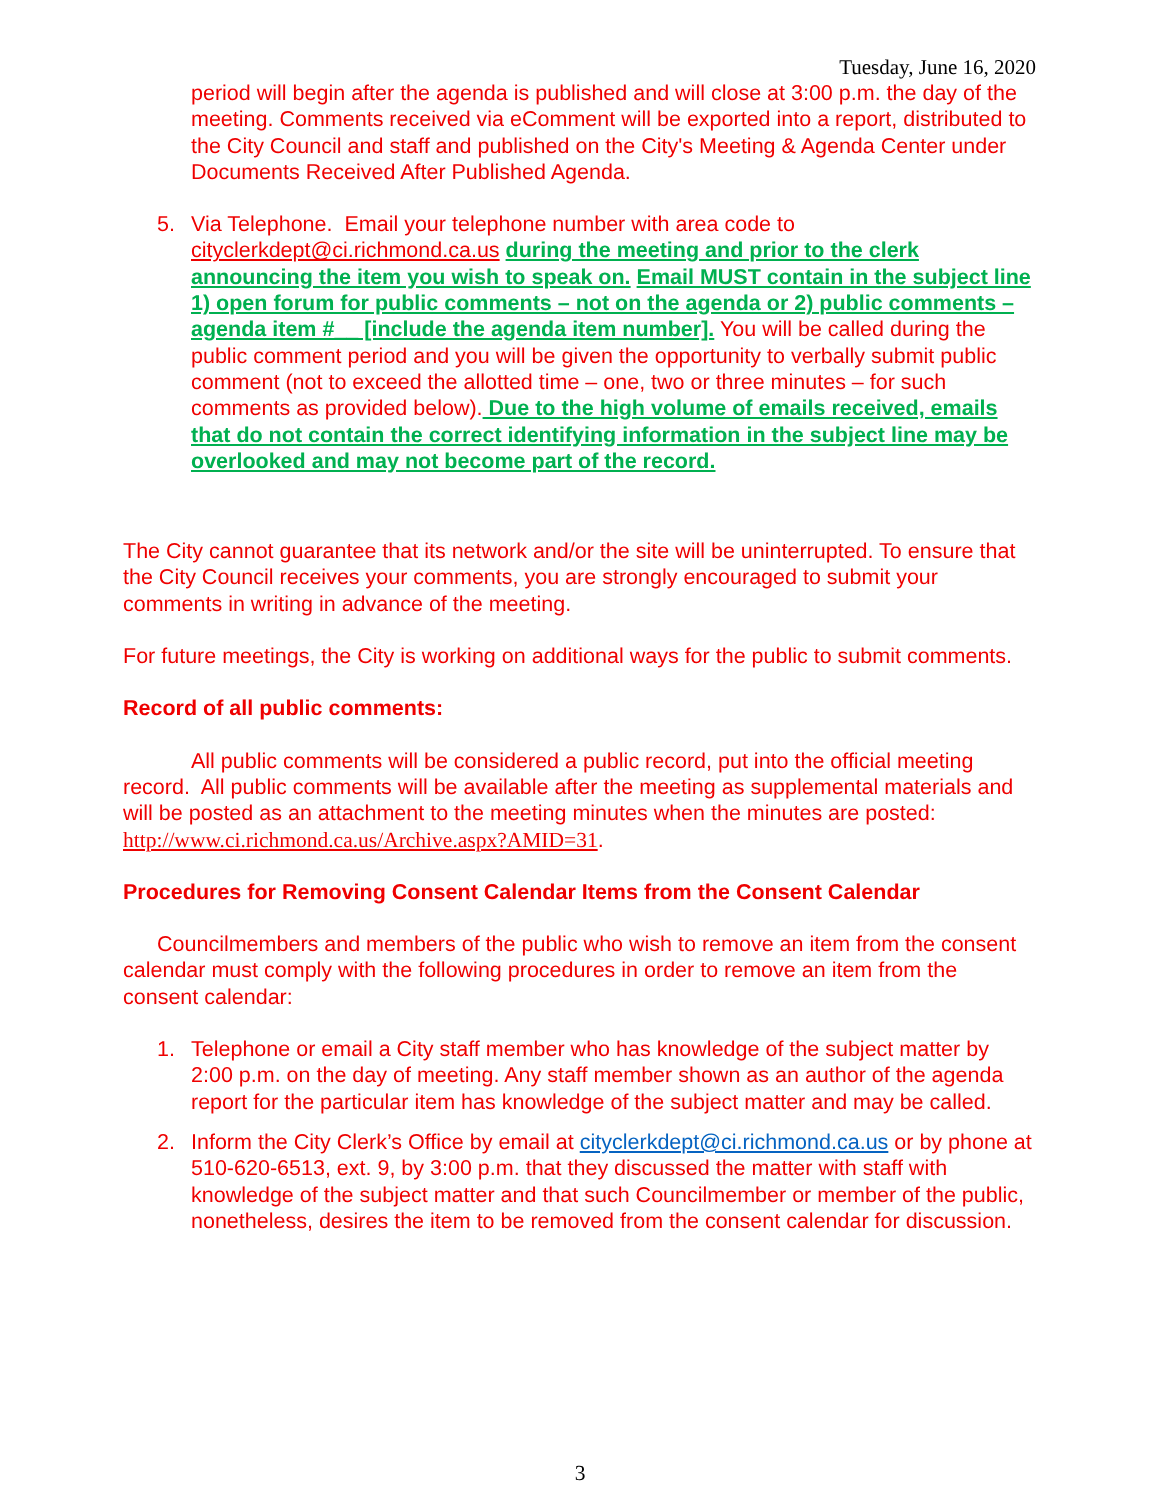Tuesday, June 16, 2020
period will begin after the agenda is published and will close at 3:00 p.m. the day of the meeting. Comments received via eComment will be exported into a report, distributed to the City Council and staff and published on the City's Meeting & Agenda Center under Documents Received After Published Agenda.
5. Via Telephone. Email your telephone number with area code to cityclerkdept@ci.richmond.ca.us during the meeting and prior to the clerk announcing the item you wish to speak on. Email MUST contain in the subject line 1) open forum for public comments – not on the agenda or 2) public comments – agenda item #__ [include the agenda item number]. You will be called during the public comment period and you will be given the opportunity to verbally submit public comment (not to exceed the allotted time – one, two or three minutes – for such comments as provided below). Due to the high volume of emails received, emails that do not contain the correct identifying information in the subject line may be overlooked and may not become part of the record.
The City cannot guarantee that its network and/or the site will be uninterrupted. To ensure that the City Council receives your comments, you are strongly encouraged to submit your comments in writing in advance of the meeting.
For future meetings, the City is working on additional ways for the public to submit comments.
Record of all public comments:
All public comments will be considered a public record, put into the official meeting record. All public comments will be available after the meeting as supplemental materials and will be posted as an attachment to the meeting minutes when the minutes are posted: http://www.ci.richmond.ca.us/Archive.aspx?AMID=31.
Procedures for Removing Consent Calendar Items from the Consent Calendar
Councilmembers and members of the public who wish to remove an item from the consent calendar must comply with the following procedures in order to remove an item from the consent calendar:
1. Telephone or email a City staff member who has knowledge of the subject matter by 2:00 p.m. on the day of meeting. Any staff member shown as an author of the agenda report for the particular item has knowledge of the subject matter and may be called.
2. Inform the City Clerk’s Office by email at cityclerkdept@ci.richmond.ca.us or by phone at 510-620-6513, ext. 9, by 3:00 p.m. that they discussed the matter with staff with knowledge of the subject matter and that such Councilmember or member of the public, nonetheless, desires the item to be removed from the consent calendar for discussion.
3